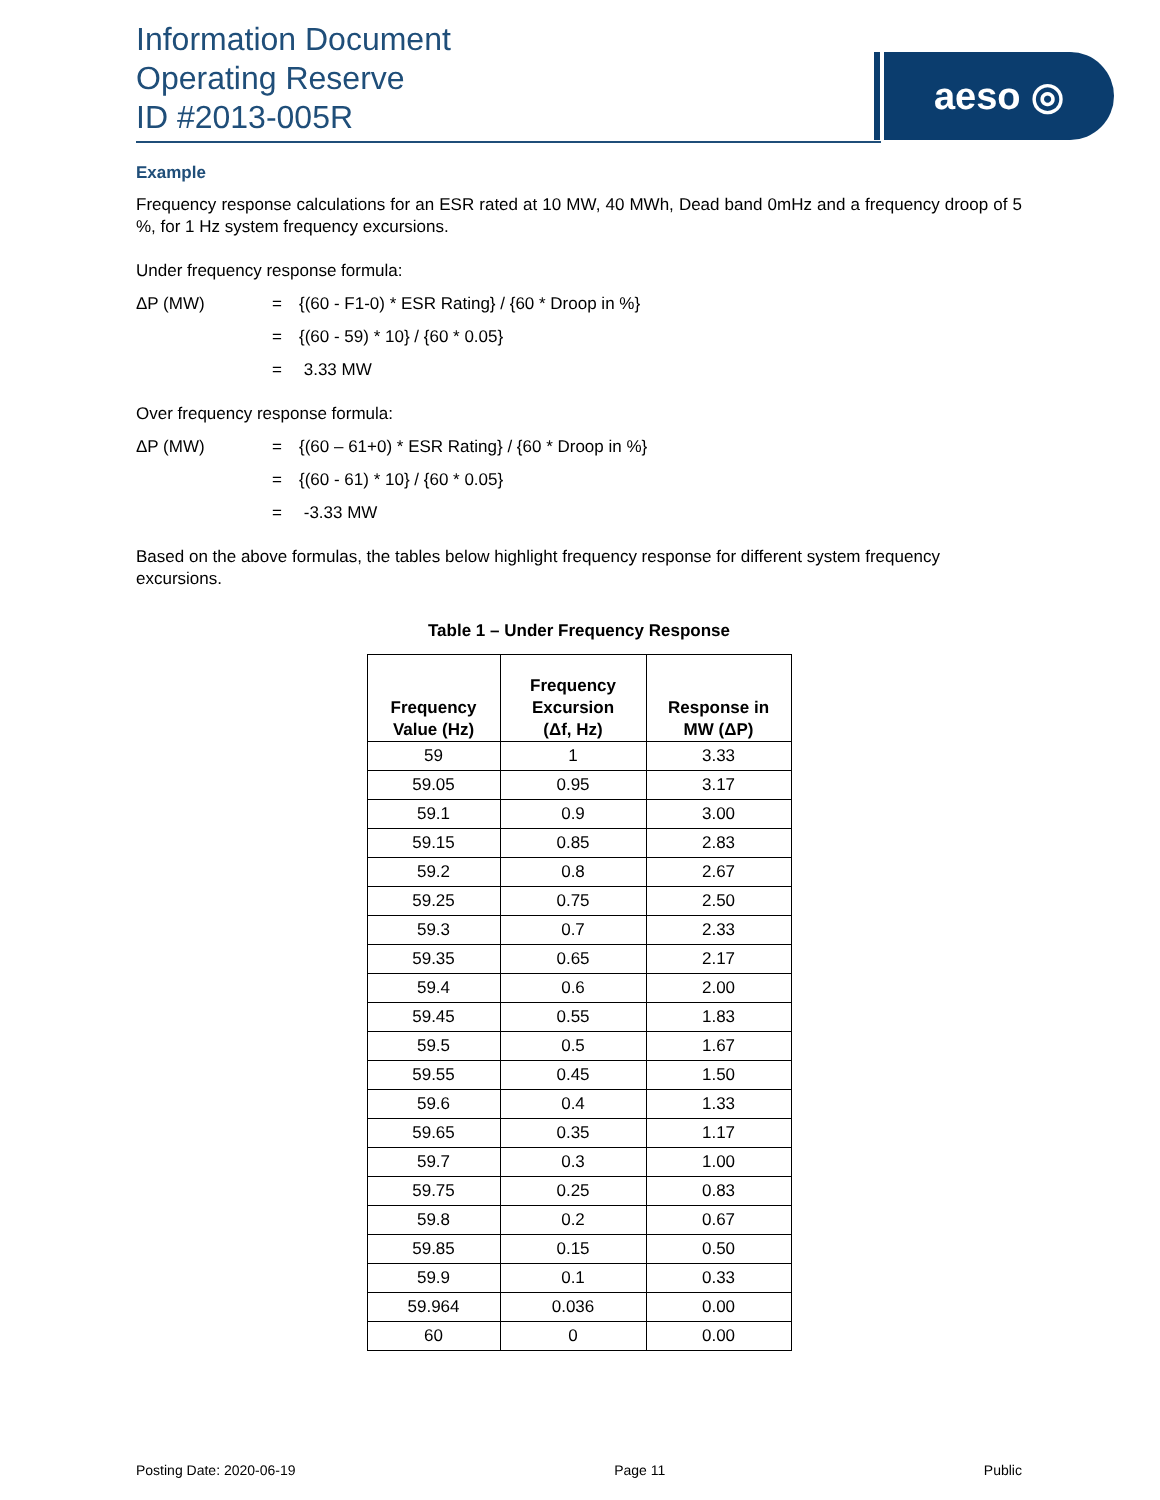Information Document
Operating Reserve
ID #2013-005R
aeso ◎
Example
Frequency response calculations for an ESR rated at 10 MW, 40 MWh, Dead band 0mHz and a frequency droop of 5 %, for 1 Hz system frequency excursions.
Under frequency response formula:
ΔP (MW) = {(60 - F1-0) * ESR Rating} / {60 * Droop in %}
= {(60 - 59) * 10} / {60 * 0.05}
= 3.33 MW
Over frequency response formula:
ΔP (MW) = {(60 – 61+0) * ESR Rating} / {60 * Droop in %}
= {(60 - 61) * 10} / {60 * 0.05}
= -3.33 MW
Based on the above formulas, the tables below highlight frequency response for different system frequency excursions.
Table 1 – Under Frequency Response
| Frequency Value (Hz) | Frequency Excursion (Δf, Hz) | Response in MW (ΔP) |
| --- | --- | --- |
| 59 | 1 | 3.33 |
| 59.05 | 0.95 | 3.17 |
| 59.1 | 0.9 | 3.00 |
| 59.15 | 0.85 | 2.83 |
| 59.2 | 0.8 | 2.67 |
| 59.25 | 0.75 | 2.50 |
| 59.3 | 0.7 | 2.33 |
| 59.35 | 0.65 | 2.17 |
| 59.4 | 0.6 | 2.00 |
| 59.45 | 0.55 | 1.83 |
| 59.5 | 0.5 | 1.67 |
| 59.55 | 0.45 | 1.50 |
| 59.6 | 0.4 | 1.33 |
| 59.65 | 0.35 | 1.17 |
| 59.7 | 0.3 | 1.00 |
| 59.75 | 0.25 | 0.83 |
| 59.8 | 0.2 | 0.67 |
| 59.85 | 0.15 | 0.50 |
| 59.9 | 0.1 | 0.33 |
| 59.964 | 0.036 | 0.00 |
| 60 | 0 | 0.00 |
Posting Date: 2020-06-19 Page 11 Public